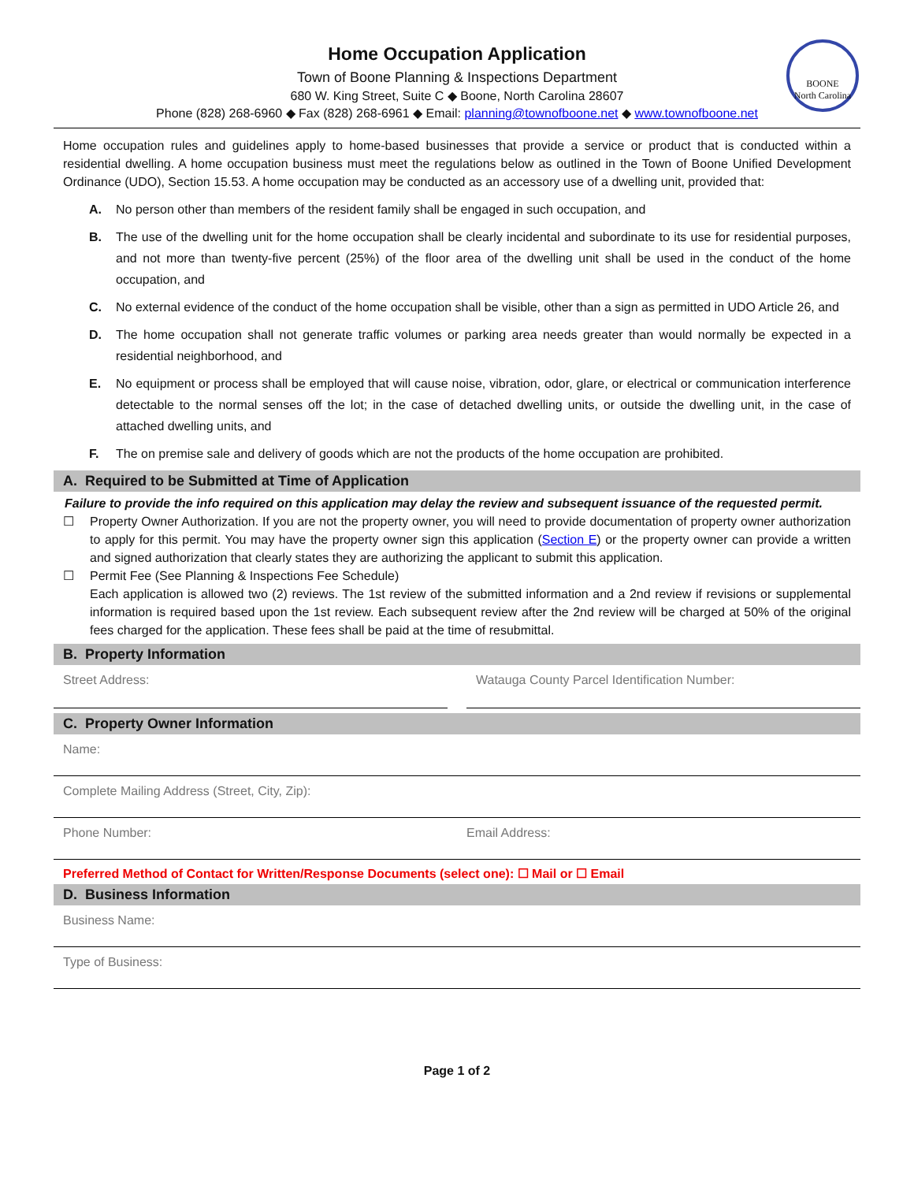BOONE
North Carolina
Home Occupation Application
Town of Boone Planning & Inspections Department
680 W. King Street, Suite C ◆ Boone, North Carolina 28607
Phone (828) 268-6960 ◆ Fax (828) 268-6961 ◆ Email: planning@townofboone.net ◆ www.townofboone.net
Home occupation rules and guidelines apply to home-based businesses that provide a service or product that is conducted within a residential dwelling. A home occupation business must meet the regulations below as outlined in the Town of Boone Unified Development Ordinance (UDO), Section 15.53. A home occupation may be conducted as an accessory use of a dwelling unit, provided that:
A. No person other than members of the resident family shall be engaged in such occupation, and
B. The use of the dwelling unit for the home occupation shall be clearly incidental and subordinate to its use for residential purposes, and not more than twenty-five percent (25%) of the floor area of the dwelling unit shall be used in the conduct of the home occupation, and
C. No external evidence of the conduct of the home occupation shall be visible, other than a sign as permitted in UDO Article 26, and
D. The home occupation shall not generate traffic volumes or parking area needs greater than would normally be expected in a residential neighborhood, and
E. No equipment or process shall be employed that will cause noise, vibration, odor, glare, or electrical or communication interference detectable to the normal senses off the lot; in the case of detached dwelling units, or outside the dwelling unit, in the case of attached dwelling units, and
F. The on premise sale and delivery of goods which are not the products of the home occupation are prohibited.
A. Required to be Submitted at Time of Application
Failure to provide the info required on this application may delay the review and subsequent issuance of the requested permit.
☐ Property Owner Authorization. If you are not the property owner, you will need to provide documentation of property owner authorization to apply for this permit. You may have the property owner sign this application (Section E) or the property owner can provide a written and signed authorization that clearly states they are authorizing the applicant to submit this application.
☐ Permit Fee (See Planning & Inspections Fee Schedule)
Each application is allowed two (2) reviews. The 1st review of the submitted information and a 2nd review if revisions or supplemental information is required based upon the 1st review. Each subsequent review after the 2nd review will be charged at 50% of the original fees charged for the application. These fees shall be paid at the time of resubmittal.
B. Property Information
Street Address: Watauga County Parcel Identification Number:
C. Property Owner Information
Name:
Complete Mailing Address (Street, City, Zip):
Phone Number: Email Address:
Preferred Method of Contact for Written/Response Documents (select one): ☐ Mail or ☐ Email
D. Business Information
Business Name:
Type of Business:
Page 1 of 2